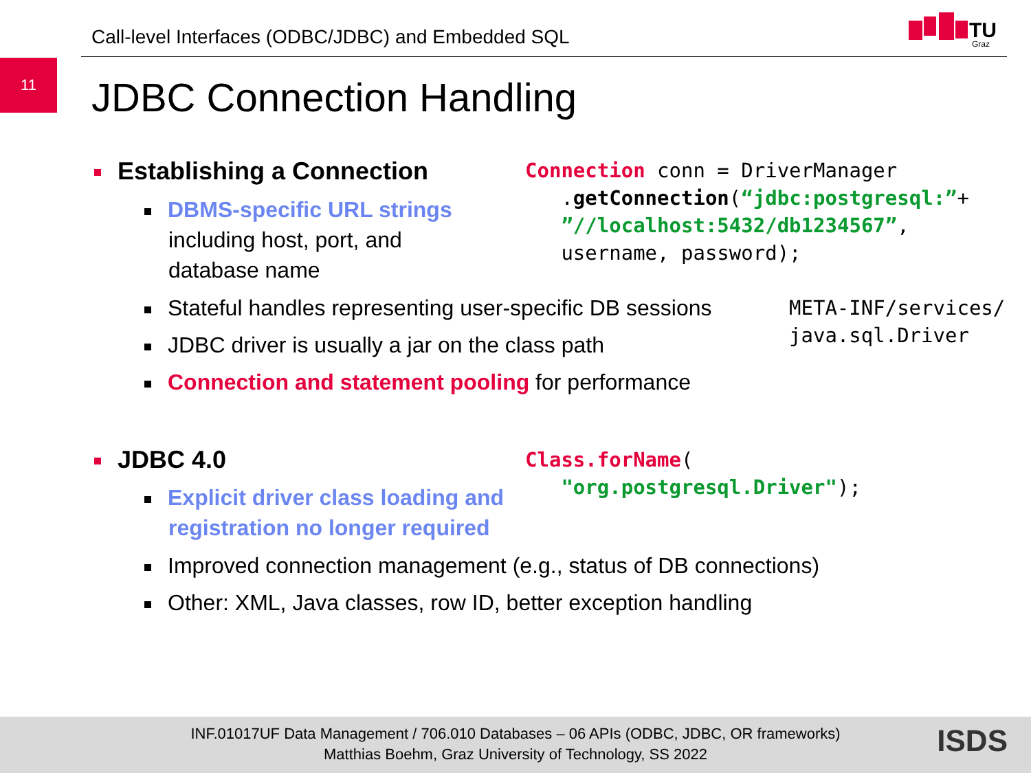Call-level Interfaces (ODBC/JDBC) and Embedded SQL
TU
Graz
11
JDBC Connection Handling
Establishing a Connection
DBMS-specific URL strings
including host, port, and
database name
Connection conn = DriverManager .getConnection(“jdbc:postgresql:”+ ”//localhost:5432/db1234567”, username, password);
Stateful handles representing user-specific DB sessions
META-INF/services/ java.sql.Driver
JDBC driver is usually a jar on the class path
Connection and statement pooling for performance
JDBC 4.0
Explicit driver class loading and
registration no longer required
Class.forName( "org.postgresql.Driver");
Improved connection management (e.g., status of DB connections)
Other: XML, Java classes, row ID, better exception handling
INF.01017UF Data Management / 706.010 Databases – 06 APIs (ODBC, JDBC, OR frameworks)
Matthias Boehm, Graz University of Technology, SS 2022
ISDS